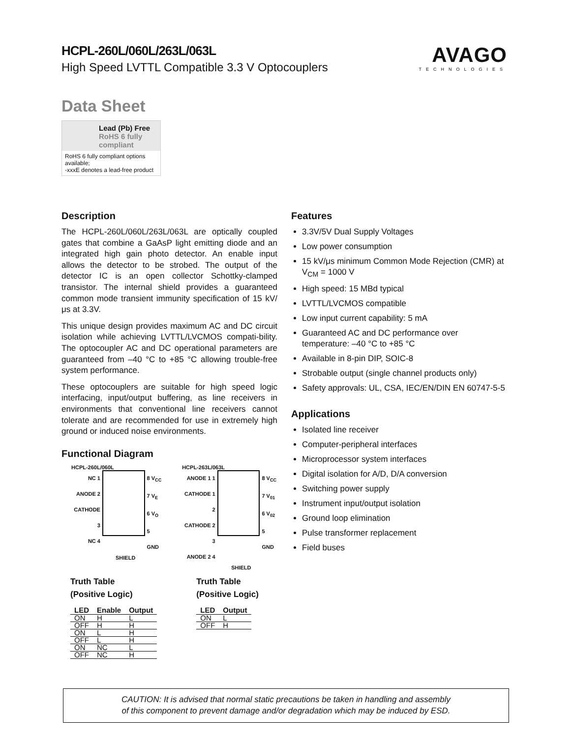HCPL-260L/060L/263L/063L
High Speed LVTTL Compatible 3.3 V Optocouplers
AVAGO
TECHNOLOGIES
Data Sheet
Lead (Pb) Free
RoHS 6 fully
compliant
RoHS 6 fully compliant options available;
-xxxE denotes a lead-free product
Description
The HCPL-260L/060L/263L/063L are optically coupled gates that combine a GaAsP light emitting diode and an integrated high gain photo detector. An enable input allows the detector to be strobed. The output of the detector IC is an open collector Schottky-clamped transistor. The internal shield provides a guaranteed common mode transient immunity specification of 15 kV/μs at 3.3V.
This unique design provides maximum AC and DC circuit isolation while achieving LVTTL/LVCMOS compati-bility. The optocoupler AC and DC operational parameters are guaranteed from –40 °C to +85 °C allowing trouble-free system performance.
These optocouplers are suitable for high speed logic interfacing, input/output buffering, as line receivers in environments that conventional line receivers cannot tolerate and are recommended for use in extremely high ground or induced noise environments.
Functional Diagram
HCPL-260L/060L
NC 1
ANODE 2
CATHODE 3
NC 4
8 V<sub>CC</sub>
7 V<sub>E</sub>
6 V<sub>O</sub>
5 GND
SHIELD
HCPL-263L/063L
ANODE 1 1
CATHODE 1 2
CATHODE 2 3
ANODE 2 4
8 V<sub>CC</sub>
7 V<sub>01</sub>
6 V<sub>02</sub>
5 GND
SHIELD
Truth Table
(Positive Logic)
| LED | Enable | Output |
| --- | --- | --- |
| ON | H | L |
| OFF | H | H |
| ON | L | H |
| OFF | L | H |
| ON | NC | L |
| OFF | NC | H |
Truth Table
(Positive Logic)
| LED | Output |
| --- | --- |
| ON | L |
| OFF | H |
Features
3.3V/5V Dual Supply Voltages
Low power consumption
15 kV/μs minimum Common Mode Rejection (CMR) at V<sub>CM</sub> = 1000 V
High speed: 15 MBd typical
LVTTL/LVCMOS compatible
Low input current capability: 5 mA
Guaranteed AC and DC performance over temperature: –40 °C to +85 °C
Available in 8-pin DIP, SOIC-8
Strobable output (single channel products only)
Safety approvals: UL, CSA, IEC/EN/DIN EN 60747-5-5
Applications
Isolated line receiver
Computer-peripheral interfaces
Microprocessor system interfaces
Digital isolation for A/D, D/A conversion
Switching power supply
Instrument input/output isolation
Ground loop elimination
Pulse transformer replacement
Field buses
CAUTION: It is advised that normal static precautions be taken in handling and assembly
of this component to prevent damage and/or degradation which may be induced by ESD.